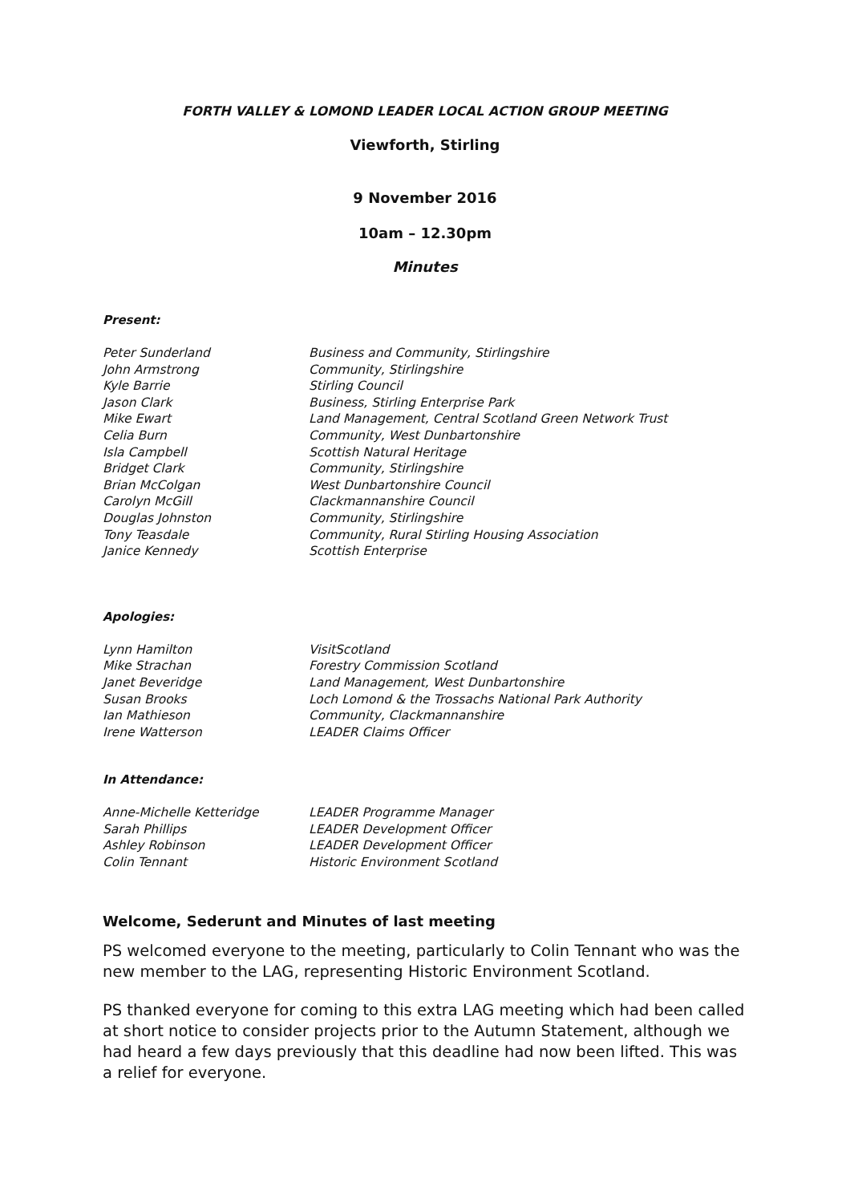FORTH VALLEY & LOMOND LEADER LOCAL ACTION GROUP MEETING
Viewforth, Stirling
9 November 2016
10am – 12.30pm
Minutes
Present:
| Peter Sunderland | Business and Community, Stirlingshire |
| John Armstrong | Community, Stirlingshire |
| Kyle Barrie | Stirling Council |
| Jason Clark | Business, Stirling Enterprise Park |
| Mike Ewart | Land Management, Central Scotland Green Network Trust |
| Celia Burn | Community, West Dunbartonshire |
| Isla Campbell | Scottish Natural Heritage |
| Bridget Clark | Community, Stirlingshire |
| Brian McColgan | West Dunbartonshire Council |
| Carolyn McGill | Clackmannanshire Council |
| Douglas Johnston | Community, Stirlingshire |
| Tony Teasdale | Community, Rural Stirling Housing Association |
| Janice Kennedy | Scottish Enterprise |
Apologies:
| Lynn Hamilton | VisitScotland |
| Mike Strachan | Forestry Commission Scotland |
| Janet Beveridge | Land Management, West Dunbartonshire |
| Susan Brooks | Loch Lomond & the Trossachs National Park Authority |
| Ian Mathieson | Community, Clackmannanshire |
| Irene Watterson | LEADER Claims Officer |
In Attendance:
| Anne-Michelle Ketteridge | LEADER Programme Manager |
| Sarah Phillips | LEADER Development Officer |
| Ashley Robinson | LEADER Development Officer |
| Colin Tennant | Historic Environment Scotland |
Welcome, Sederunt and Minutes of last meeting
PS welcomed everyone to the meeting, particularly to Colin Tennant who was the new member to the LAG, representing Historic Environment Scotland.
PS thanked everyone for coming to this extra LAG meeting which had been called at short notice to consider projects prior to the Autumn Statement, although we had heard a few days previously that this deadline had now been lifted. This was a relief for everyone.